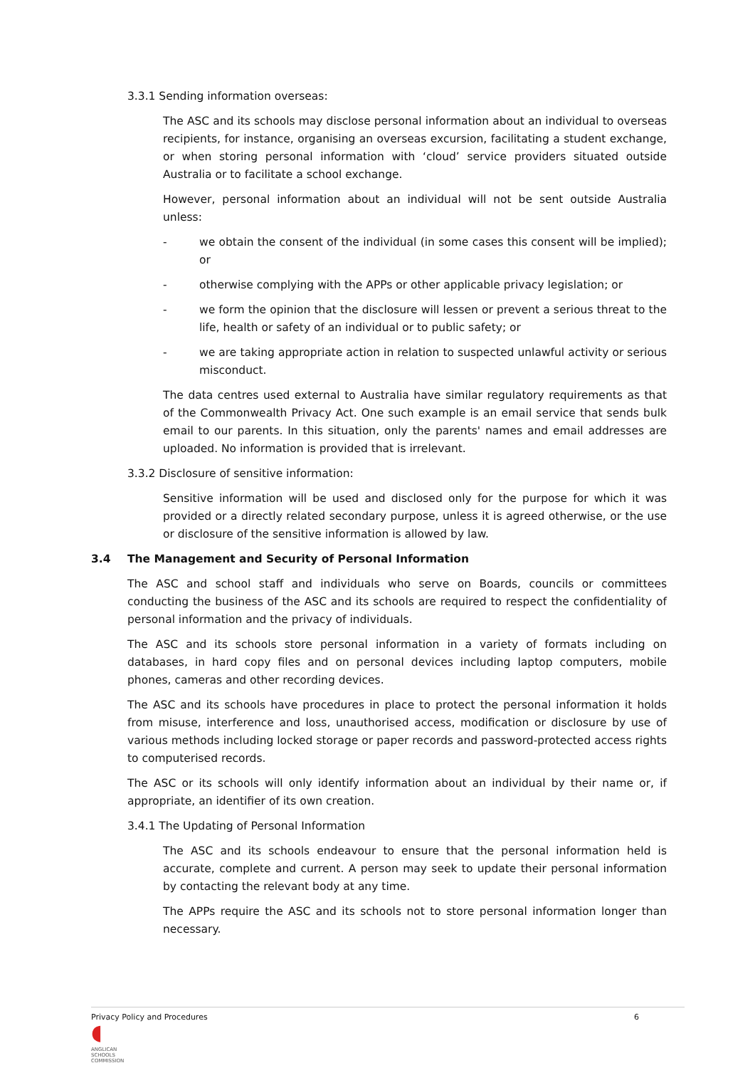3.3.1 Sending information overseas:
The ASC and its schools may disclose personal information about an individual to overseas recipients, for instance, organising an overseas excursion, facilitating a student exchange, or when storing personal information with ‘cloud’ service providers situated outside Australia or to facilitate a school exchange.
However, personal information about an individual will not be sent outside Australia unless:
- we obtain the consent of the individual (in some cases this consent will be implied); or
- otherwise complying with the APPs or other applicable privacy legislation; or
- we form the opinion that the disclosure will lessen or prevent a serious threat to the life, health or safety of an individual or to public safety; or
- we are taking appropriate action in relation to suspected unlawful activity or serious misconduct.
The data centres used external to Australia have similar regulatory requirements as that of the Commonwealth Privacy Act. One such example is an email service that sends bulk email to our parents. In this situation, only the parents' names and email addresses are uploaded. No information is provided that is irrelevant.
3.3.2 Disclosure of sensitive information:
Sensitive information will be used and disclosed only for the purpose for which it was provided or a directly related secondary purpose, unless it is agreed otherwise, or the use or disclosure of the sensitive information is allowed by law.
3.4 The Management and Security of Personal Information
The ASC and school staff and individuals who serve on Boards, councils or committees conducting the business of the ASC and its schools are required to respect the confidentiality of personal information and the privacy of individuals.
The ASC and its schools store personal information in a variety of formats including on databases, in hard copy files and on personal devices including laptop computers, mobile phones, cameras and other recording devices.
The ASC and its schools have procedures in place to protect the personal information it holds from misuse, interference and loss, unauthorised access, modification or disclosure by use of various methods including locked storage or paper records and password-protected access rights to computerised records.
The ASC or its schools will only identify information about an individual by their name or, if appropriate, an identifier of its own creation.
3.4.1 The Updating of Personal Information
The ASC and its schools endeavour to ensure that the personal information held is accurate, complete and current. A person may seek to update their personal information by contacting the relevant body at any time.
The APPs require the ASC and its schools not to store personal information longer than necessary.
Privacy Policy and Procedures 6
◖
ANGLICAN
SCHOOLS
COMMISSION